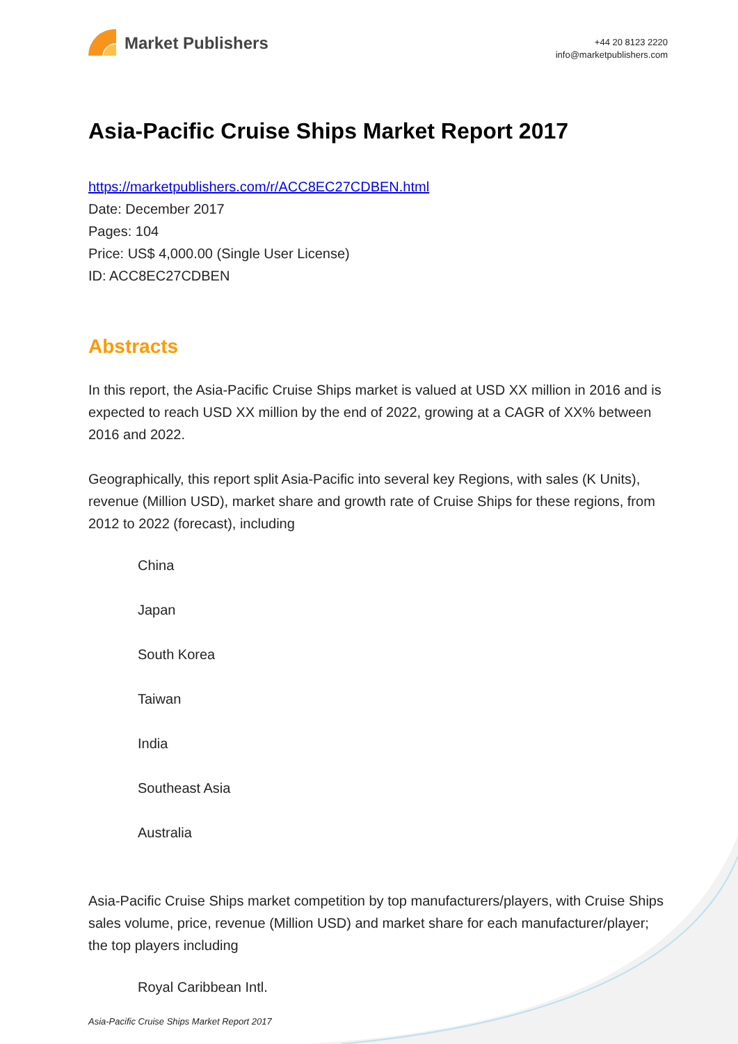Market Publishers
+44 20 8123 2220
info@marketpublishers.com
Asia-Pacific Cruise Ships Market Report 2017
https://marketpublishers.com/r/ACC8EC27CDBEN.html
Date: December 2017
Pages: 104
Price: US$ 4,000.00 (Single User License)
ID: ACC8EC27CDBEN
Abstracts
In this report, the Asia-Pacific Cruise Ships market is valued at USD XX million in 2016 and is expected to reach USD XX million by the end of 2022, growing at a CAGR of XX% between 2016 and 2022.
Geographically, this report split Asia-Pacific into several key Regions, with sales (K Units), revenue (Million USD), market share and growth rate of Cruise Ships for these regions, from 2012 to 2022 (forecast), including
China
Japan
South Korea
Taiwan
India
Southeast Asia
Australia
Asia-Pacific Cruise Ships market competition by top manufacturers/players, with Cruise Ships sales volume, price, revenue (Million USD) and market share for each manufacturer/player; the top players including
Royal Caribbean Intl.
Asia-Pacific Cruise Ships Market Report 2017